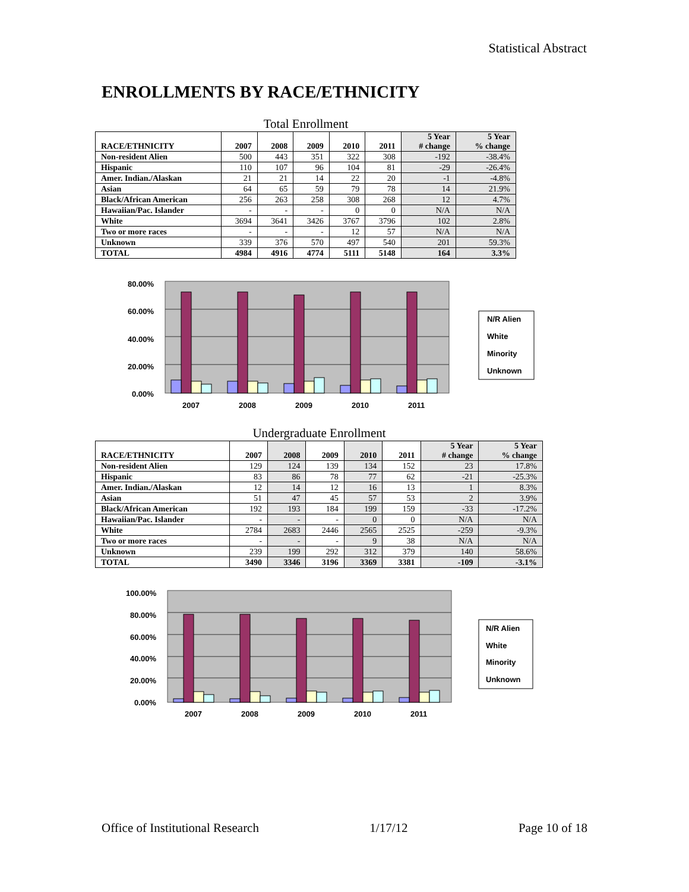Statistical Abstract
ENROLLMENTS BY RACE/ETHNICITY
Total Enrollment
| RACE/ETHNICITY | 2007 | 2008 | 2009 | 2010 | 2011 | 5 Year # change | 5 Year % change |
| --- | --- | --- | --- | --- | --- | --- | --- |
| Non-resident Alien | 500 | 443 | 351 | 322 | 308 | -192 | -38.4% |
| Hispanic | 110 | 107 | 96 | 104 | 81 | -29 | -26.4% |
| Amer. Indian./Alaskan | 21 | 21 | 14 | 22 | 20 | -1 | -4.8% |
| Asian | 64 | 65 | 59 | 79 | 78 | 14 | 21.9% |
| Black/African American | 256 | 263 | 258 | 308 | 268 | 12 | 4.7% |
| Hawaiian/Pac. Islander | - | - | - | 0 | 0 | N/A | N/A |
| White | 3694 | 3641 | 3426 | 3767 | 3796 | 102 | 2.8% |
| Two or more races | - | - | - | 12 | 57 | N/A | N/A |
| Unknown | 339 | 376 | 570 | 497 | 540 | 201 | 59.3% |
| TOTAL | 4984 | 4916 | 4774 | 5111 | 5148 | 164 | 3.3% |
80.00%
60.00%
40.00%
20.00%
0.00%
2007
2008
2009
2010
2011
N/R Alien
White
Minority
Unknown
Undergraduate Enrollment
| RACE/ETHNICITY | 2007 | 2008 | 2009 | 2010 | 2011 | 5 Year # change | 5 Year % change |
| --- | --- | --- | --- | --- | --- | --- | --- |
| Non-resident Alien | 129 | 124 | 139 | 134 | 152 | 23 | 17.8% |
| Hispanic | 83 | 86 | 78 | 77 | 62 | -21 | -25.3% |
| Amer. Indian./Alaskan | 12 | 14 | 12 | 16 | 13 | 1 | 8.3% |
| Asian | 51 | 47 | 45 | 57 | 53 | 2 | 3.9% |
| Black/African American | 192 | 193 | 184 | 199 | 159 | -33 | -17.2% |
| Hawaiian/Pac. Islander | - | - | - | 0 | 0 | N/A | N/A |
| White | 2784 | 2683 | 2446 | 2565 | 2525 | -259 | -9.3% |
| Two or more races | - | - | - | 9 | 38 | N/A | N/A |
| Unknown | 239 | 199 | 292 | 312 | 379 | 140 | 58.6% |
| TOTAL | 3490 | 3346 | 3196 | 3369 | 3381 | -109 | -3.1% |
100.00%
80.00%
60.00%
40.00%
20.00%
0.00%
2007
2008
2009
2010
2011
N/R Alien
White
Minority
Unknown
Office of Institutional Research 1/17/12 Page 10 of 18